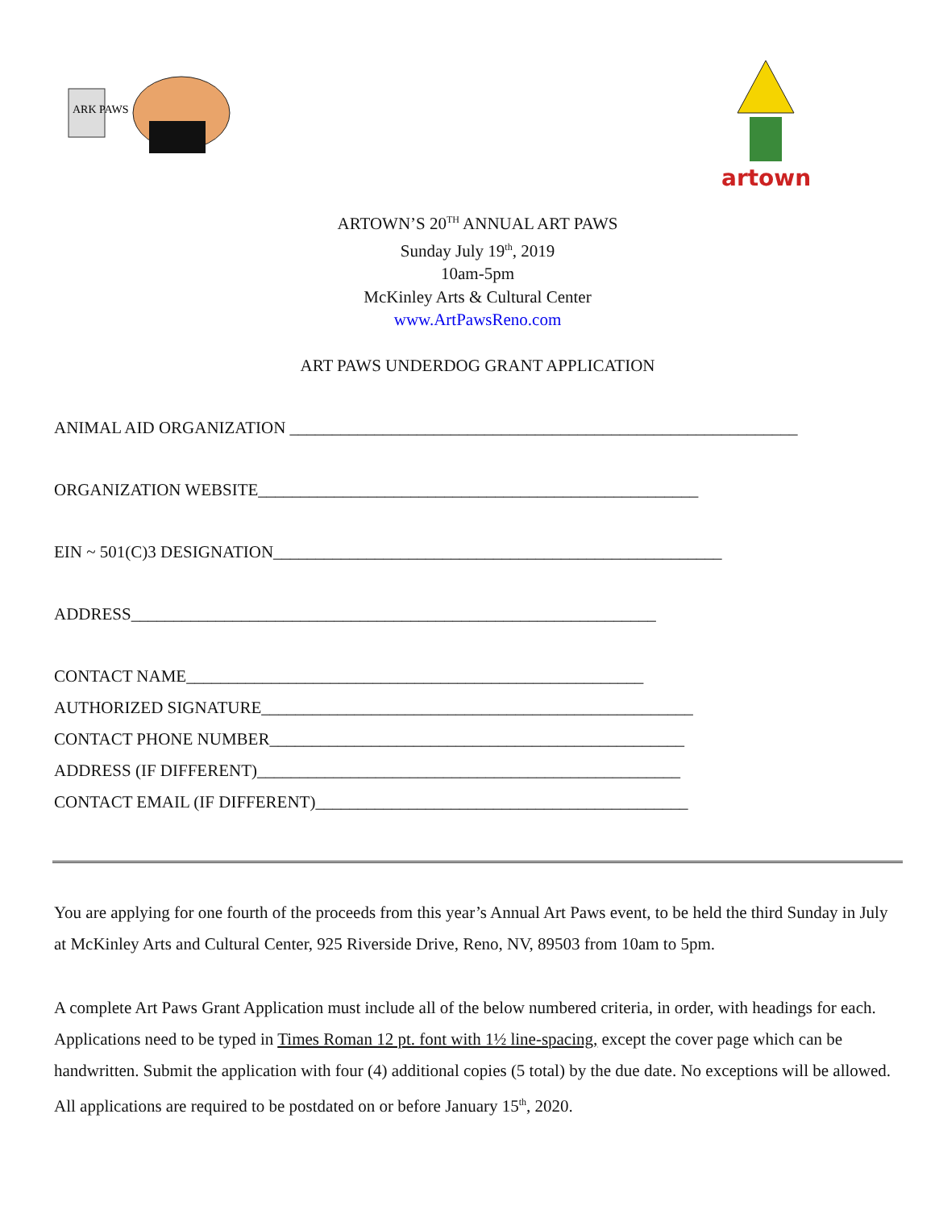ARK PAWS
artown
ARTOWN’S 20<sup>TH</sup> ANNUAL ART PAWS
Sunday July 19<sup>th</sup>, 2019
10am-5pm
McKinley Arts & Cultural Center
www.ArtPawsReno.com
ART PAWS UNDERDOG GRANT APPLICATION
ANIMAL AID ORGANIZATION ____________________________________________________________
ORGANIZATION WEBSITE____________________________________________________
EIN ~ 501(C)3 DESIGNATION_____________________________________________________
ADDRESS______________________________________________________________
CONTACT NAME______________________________________________________
AUTHORIZED SIGNATURE___________________________________________________
CONTACT PHONE NUMBER_________________________________________________
ADDRESS (IF DIFFERENT)__________________________________________________
CONTACT EMAIL (IF DIFFERENT)____________________________________________
You are applying for one fourth of the proceeds from this year’s Annual Art Paws event, to be held the third Sunday in July at McKinley Arts and Cultural Center, 925 Riverside Drive, Reno, NV, 89503 from 10am to 5pm.
A complete Art Paws Grant Application must include all of the below numbered criteria, in order, with headings for each. Applications need to be typed in Times Roman 12 pt. font with 1½ line-spacing, except the cover page which can be handwritten. Submit the application with four (4) additional copies (5 total) by the due date. No exceptions will be allowed. All applications are required to be postdated on or before January 15<sup>th</sup>, 2020.